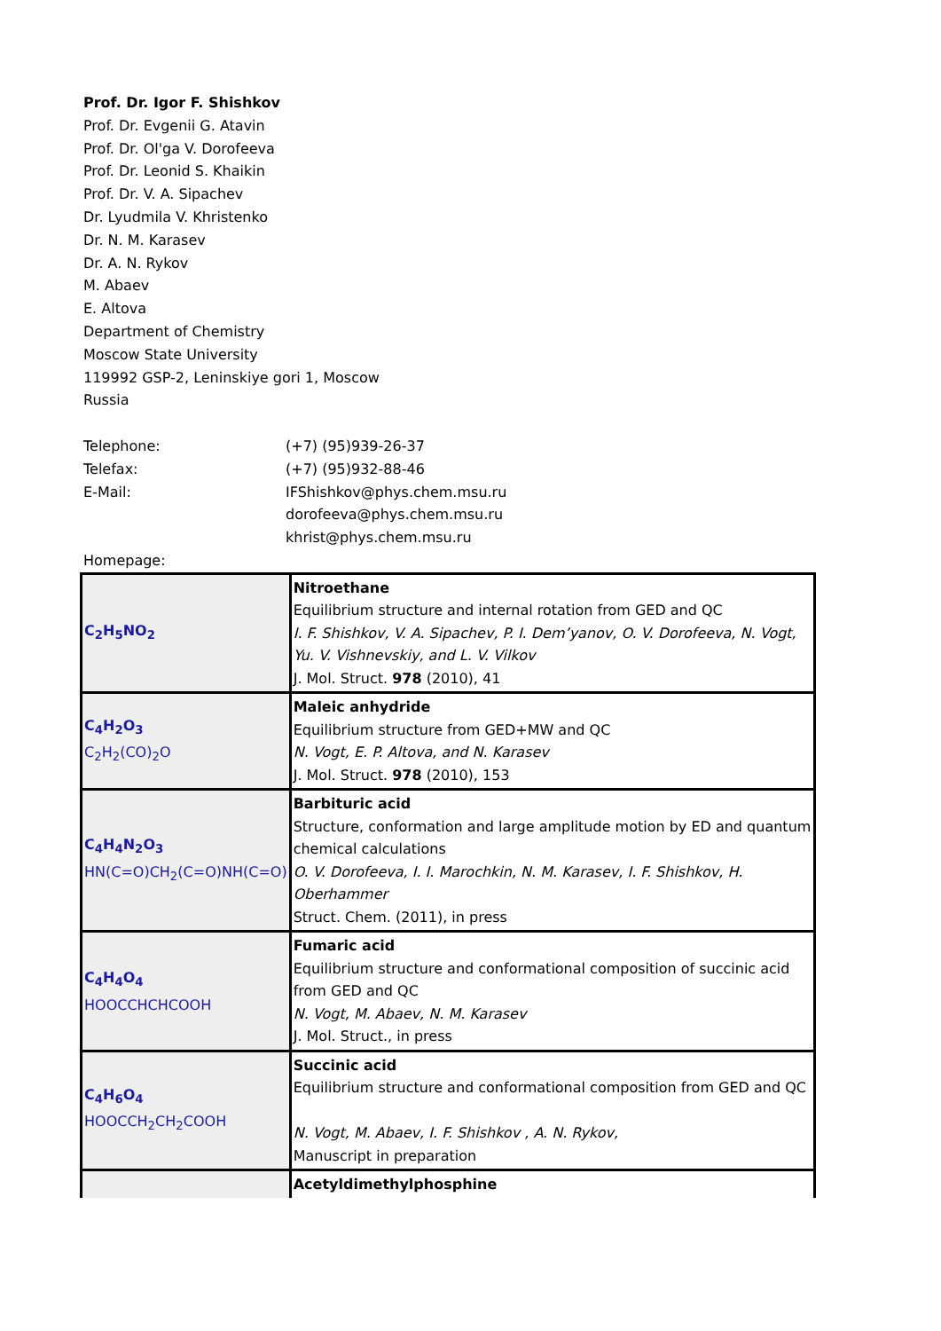Prof. Dr. Igor F. Shishkov
Prof. Dr. Evgenii G. Atavin
Prof. Dr. Ol'ga V. Dorofeeva
Prof. Dr. Leonid S. Khaikin
Prof. Dr. V. A. Sipachev
Dr. Lyudmila V. Khristenko
Dr. N. M. Karasev
Dr. A. N. Rykov
M. Abaev
E. Altova
Department of Chemistry
Moscow State University
119992 GSP-2, Leninskiye gori 1, Moscow
Russia
Telephone: (+7) (95)939-26-37
Telefax: (+7) (95)932-88-46
E-Mail: IFShishkov@phys.chem.msu.ru
dorofeeva@phys.chem.msu.ru
khrist@phys.chem.msu.ru
Homepage:
| C<sub>2</sub>H<sub>5</sub>NO<sub>2</sub> | Nitroethane Equilibrium structure and internal rotation from GED and QC I. F. Shishkov, V. A. Sipachev, P. I. Dem’yanov, O. V. Dorofeeva, N. Vogt, Yu. V. Vishnevskiy, and L. V. Vilkov J. Mol. Struct. 978 (2010), 41 |
| C<sub>4</sub>H<sub>2</sub>O<sub>3</sub> C<sub>2</sub>H<sub>2</sub>(CO)<sub>2</sub>O | Maleic anhydride Equilibrium structure from GED+MW and QC N. Vogt, E. P. Altova, and N. Karasev J. Mol. Struct. 978 (2010), 153 |
| C<sub>4</sub>H<sub>4</sub>N<sub>2</sub>O<sub>3</sub> HN(C=O)CH<sub>2</sub>(C=O)NH(C=O) | Barbituric acid Structure, conformation and large amplitude motion by ED and quantum chemical calculations O. V. Dorofeeva, I. I. Marochkin, N. M. Karasev, I. F. Shishkov, H. Oberhammer Struct. Chem. (2011), in press |
| C<sub>4</sub>H<sub>4</sub>O<sub>4</sub> HOOCCHCHCOOH | Fumaric acid Equilibrium structure and conformational composition of succinic acid from GED and QC N. Vogt, M. Abaev, N. M. Karasev J. Mol. Struct., in press |
| C<sub>4</sub>H<sub>6</sub>O<sub>4</sub> HOOCCH<sub>2</sub>CH<sub>2</sub>COOH | Succinic acid Equilibrium structure and conformational composition from GED and QC N. Vogt, M. Abaev, I. F. Shishkov , A. N. Rykov, Manuscript in preparation |
| | Acetyldimethylphosphine |